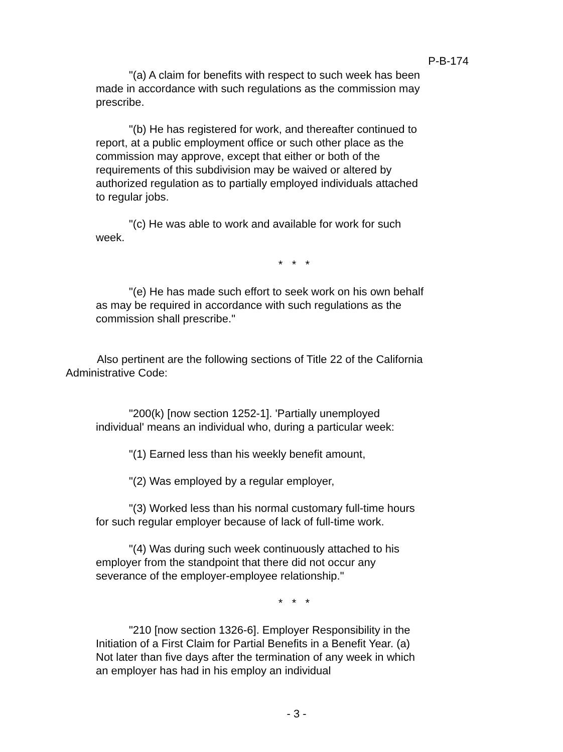P-B-174
"(a) A claim for benefits with respect to such week has been made in accordance with such regulations as the commission may prescribe.
"(b) He has registered for work, and thereafter continued to report, at a public employment office or such other place as the commission may approve, except that either or both of the requirements of this subdivision may be waived or altered by authorized regulation as to partially employed individuals attached to regular jobs.
"(c) He was able to work and available for work for such week.
* * *
"(e) He has made such effort to seek work on his own behalf as may be required in accordance with such regulations as the commission shall prescribe."
Also pertinent are the following sections of Title 22 of the California Administrative Code:
"200(k) [now section 1252-1]. 'Partially unemployed individual' means an individual who, during a particular week:
"(1) Earned less than his weekly benefit amount,
"(2) Was employed by a regular employer,
"(3) Worked less than his normal customary full-time hours for such regular employer because of lack of full-time work.
"(4) Was during such week continuously attached to his employer from the standpoint that there did not occur any severance of the employer-employee relationship."
* * *
"210 [now section 1326-6]. Employer Responsibility in the Initiation of a First Claim for Partial Benefits in a Benefit Year. (a) Not later than five days after the termination of any week in which an employer has had in his employ an individual
- 3 -